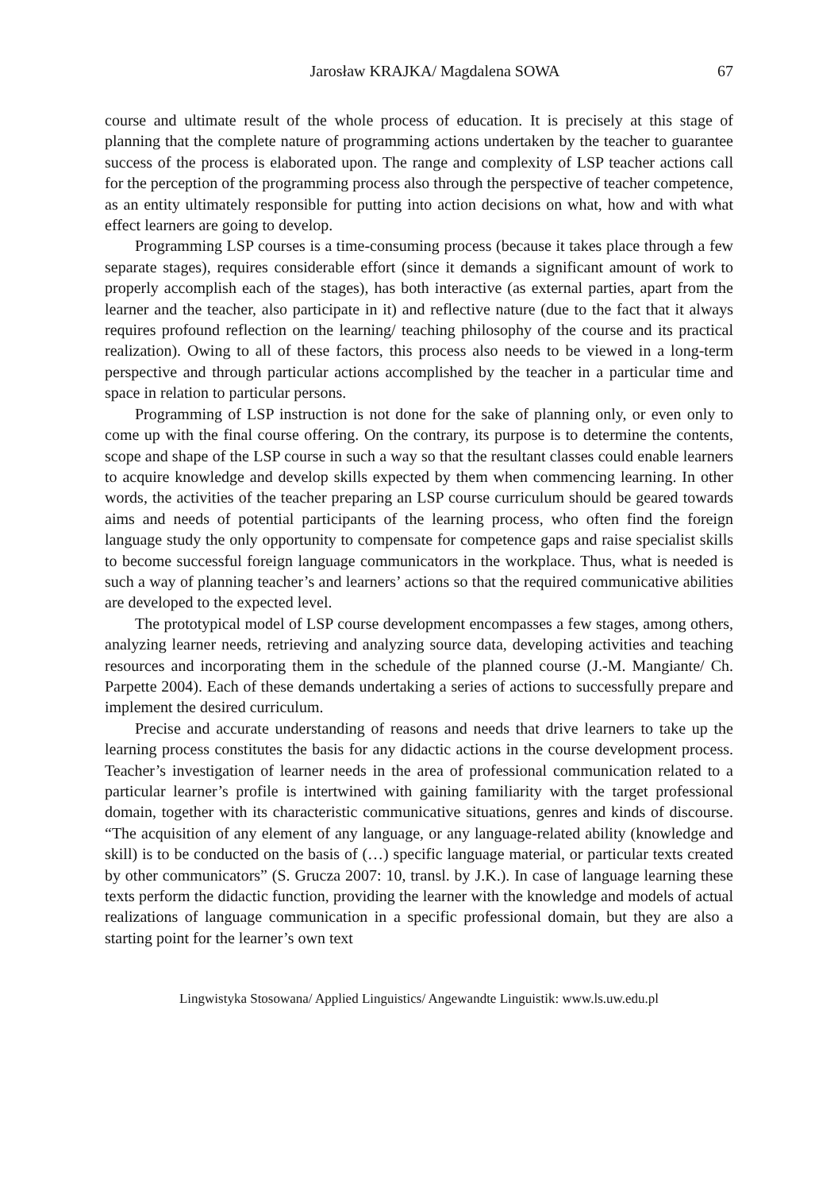Jarosław KRAJKA/ Magdalena SOWA 67
course and ultimate result of the whole process of education. It is precisely at this stage of planning that the complete nature of programming actions undertaken by the teacher to guarantee success of the process is elaborated upon. The range and complexity of LSP teacher actions call for the perception of the programming process also through the perspective of teacher competence, as an entity ultimately responsible for putting into action decisions on what, how and with what effect learners are going to develop.
Programming LSP courses is a time-consuming process (because it takes place through a few separate stages), requires considerable effort (since it demands a significant amount of work to properly accomplish each of the stages), has both interactive (as external parties, apart from the learner and the teacher, also participate in it) and reflective nature (due to the fact that it always requires profound reflection on the learning/ teaching philosophy of the course and its practical realization). Owing to all of these factors, this process also needs to be viewed in a long-term perspective and through particular actions accomplished by the teacher in a particular time and space in relation to particular persons.
Programming of LSP instruction is not done for the sake of planning only, or even only to come up with the final course offering. On the contrary, its purpose is to determine the contents, scope and shape of the LSP course in such a way so that the resultant classes could enable learners to acquire knowledge and develop skills expected by them when commencing learning. In other words, the activities of the teacher preparing an LSP course curriculum should be geared towards aims and needs of potential participants of the learning process, who often find the foreign language study the only opportunity to compensate for competence gaps and raise specialist skills to become successful foreign language communicators in the workplace. Thus, what is needed is such a way of planning teacher’s and learners’ actions so that the required communicative abilities are developed to the expected level.
The prototypical model of LSP course development encompasses a few stages, among others, analyzing learner needs, retrieving and analyzing source data, developing activities and teaching resources and incorporating them in the schedule of the planned course (J.-M. Mangiante/ Ch. Parpette 2004). Each of these demands undertaking a series of actions to successfully prepare and implement the desired curriculum.
Precise and accurate understanding of reasons and needs that drive learners to take up the learning process constitutes the basis for any didactic actions in the course development process. Teacher’s investigation of learner needs in the area of professional communication related to a particular learner’s profile is intertwined with gaining familiarity with the target professional domain, together with its characteristic communicative situations, genres and kinds of discourse. “The acquisition of any element of any language, or any language-related ability (knowledge and skill) is to be conducted on the basis of (…) specific language material, or particular texts created by other communicators” (S. Grucza 2007: 10, transl. by J.K.). In case of language learning these texts perform the didactic function, providing the learner with the knowledge and models of actual realizations of language communication in a specific professional domain, but they are also a starting point for the learner’s own text
Lingwistyka Stosowana/ Applied Linguistics/ Angewandte Linguistik: www.ls.uw.edu.pl